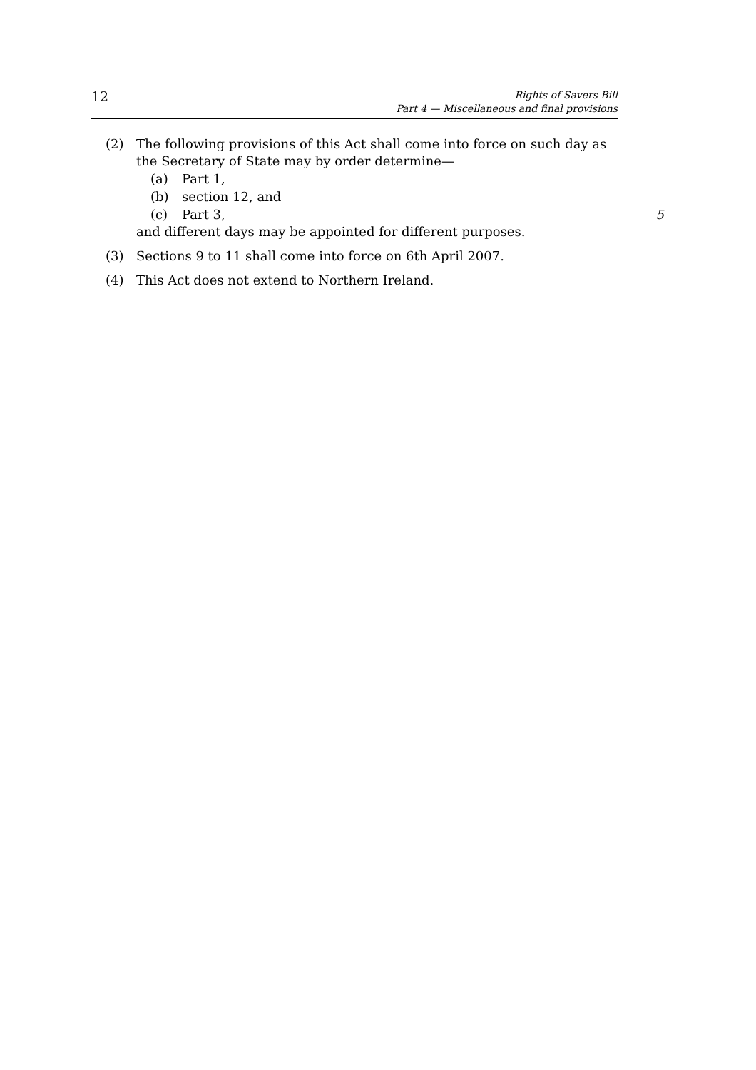12
Rights of Savers Bill
Part 4 — Miscellaneous and final provisions
(2) The following provisions of this Act shall come into force on such day as the Secretary of State may by order determine—
(a) Part 1,
(b) section 12, and
(c) Part 3, 5
and different days may be appointed for different purposes.
(3) Sections 9 to 11 shall come into force on 6th April 2007.
(4) This Act does not extend to Northern Ireland.